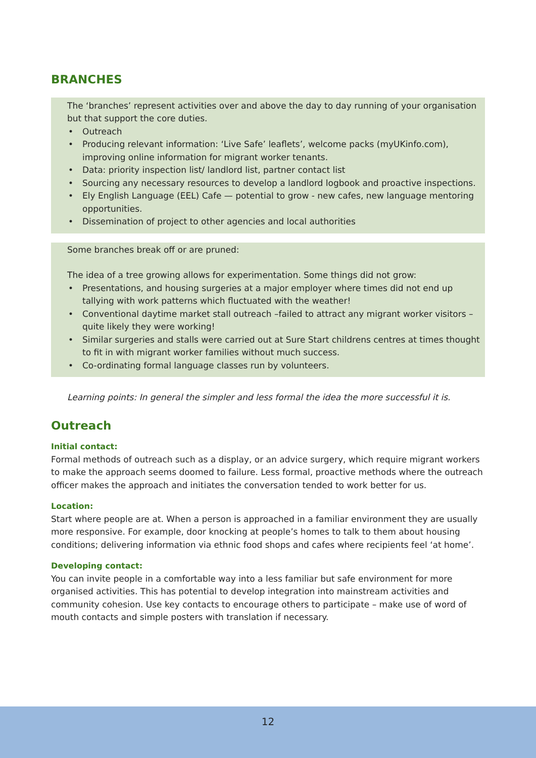BRANCHES
The ‘branches’ represent activities over and above the day to day running of your organisation but that support the core duties.
• Outreach
• Producing relevant information: ‘Live Safe’ leaflets’, welcome packs (myUKinfo.com), improving online information for migrant worker tenants.
• Data: priority inspection list/ landlord list, partner contact list
• Sourcing any necessary resources to develop a landlord logbook and proactive inspections.
• Ely English Language (EEL) Cafe — potential to grow - new cafes, new language mentoring opportunities.
• Dissemination of project to other agencies and local authorities
Some branches break off or are pruned:
The idea of a tree growing allows for experimentation. Some things did not grow:
• Presentations, and housing surgeries at a major employer where times did not end up tallying with work patterns which fluctuated with the weather!
• Conventional daytime market stall outreach –failed to attract any migrant worker visitors – quite likely they were working!
• Similar surgeries and stalls were carried out at Sure Start childrens centres at times thought to fit in with migrant worker families without much success.
• Co-ordinating formal language classes run by volunteers.
Learning points: In general the simpler and less formal the idea the more successful it is.
Outreach
Initial contact:
Formal methods of outreach such as a display, or an advice surgery, which require migrant workers to make the approach seems doomed to failure. Less formal, proactive methods where the outreach officer makes the approach and initiates the conversation tended to work better for us.
Location:
Start where people are at. When a person is approached in a familiar environment they are usually more responsive. For example, door knocking at people’s homes to talk to them about housing conditions; delivering information via ethnic food shops and cafes where recipients feel ‘at home’.
Developing contact:
You can invite people in a comfortable way into a less familiar but safe environment for more organised activities. This has potential to develop integration into mainstream activities and community cohesion. Use key contacts to encourage others to participate – make use of word of mouth contacts and simple posters with translation if necessary.
12